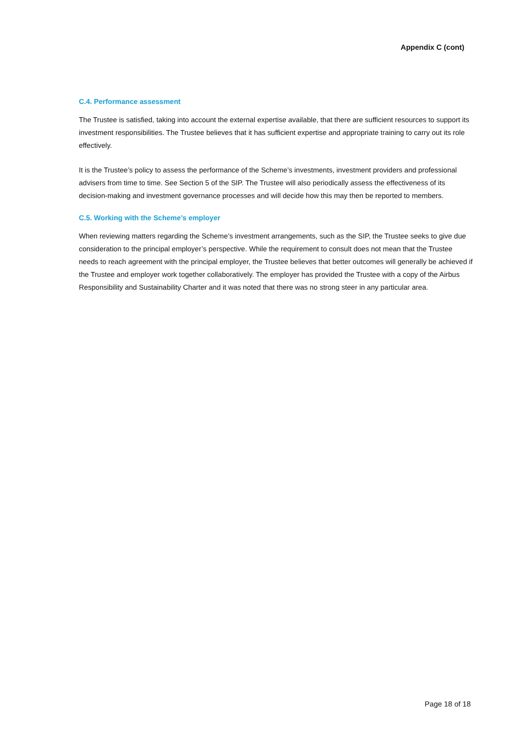Appendix C (cont)
C.4. Performance assessment
The Trustee is satisfied, taking into account the external expertise available, that there are sufficient resources to support its investment responsibilities. The Trustee believes that it has sufficient expertise and appropriate training to carry out its role effectively.
It is the Trustee’s policy to assess the performance of the Scheme’s investments, investment providers and professional advisers from time to time. See Section 5 of the SIP. The Trustee will also periodically assess the effectiveness of its decision-making and investment governance processes and will decide how this may then be reported to members.
C.5. Working with the Scheme’s employer
When reviewing matters regarding the Scheme’s investment arrangements, such as the SIP, the Trustee seeks to give due consideration to the principal employer’s perspective. While the requirement to consult does not mean that the Trustee needs to reach agreement with the principal employer, the Trustee believes that better outcomes will generally be achieved if the Trustee and employer work together collaboratively. The employer has provided the Trustee with a copy of the Airbus Responsibility and Sustainability Charter and it was noted that there was no strong steer in any particular area.
Page 18 of 18